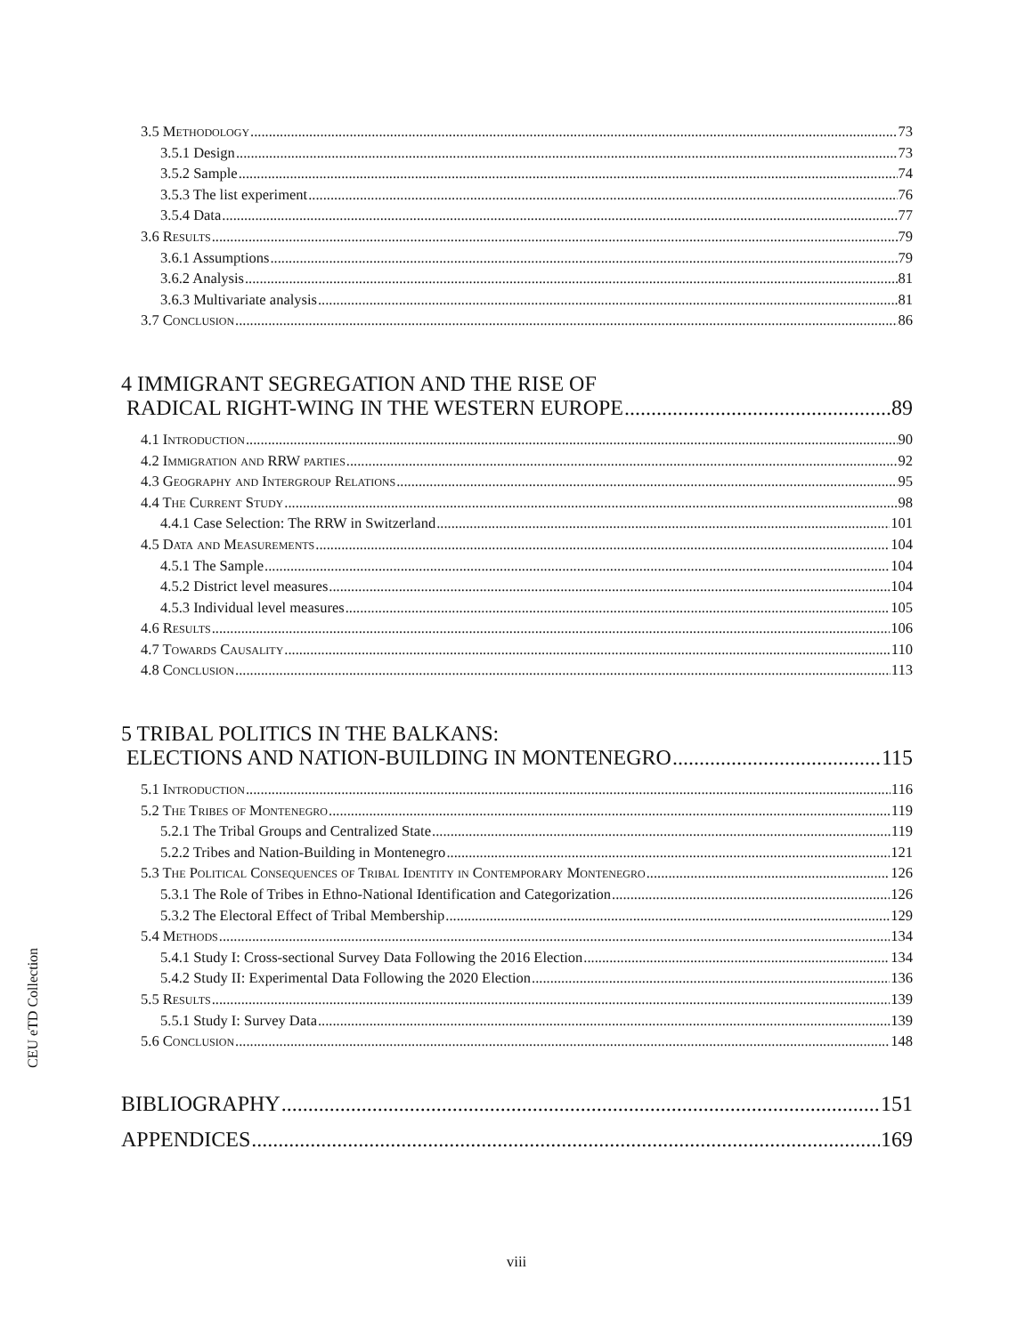3.5 Methodology 73
3.5.1 Design 73
3.5.2 Sample 74
3.5.3 The list experiment 76
3.5.4 Data 77
3.6 Results 79
3.6.1 Assumptions 79
3.6.2 Analysis 81
3.6.3 Multivariate analysis 81
3.7 Conclusion 86
4 IMMIGRANT SEGREGATION AND THE RISE OF
RADICAL RIGHT-WING IN THE WESTERN EUROPE 89
4.1 Introduction 90
4.2 Immigration and RRW parties 92
4.3 Geography and Intergroup Relations 95
4.4 The Current Study 98
4.4.1 Case Selection: The RRW in Switzerland 101
4.5 Data and Measurements 104
4.5.1 The Sample 104
4.5.2 District level measures 104
4.5.3 Individual level measures 105
4.6 Results 106
4.7 Towards Causality 110
4.8 Conclusion 113
5 TRIBAL POLITICS IN THE BALKANS:
ELECTIONS AND NATION-BUILDING IN MONTENEGRO 115
5.1 Introduction 116
5.2 The Tribes of Montenegro 119
5.2.1 The Tribal Groups and Centralized State 119
5.2.2 Tribes and Nation-Building in Montenegro 121
5.3 The Political Consequences of Tribal Identity in Contemporary Montenegro 126
5.3.1 The Role of Tribes in Ethno-National Identification and Categorization 126
5.3.2 The Electoral Effect of Tribal Membership 129
5.4 Methods 134
5.4.1 Study I: Cross-sectional Survey Data Following the 2016 Election 134
5.4.2 Study II: Experimental Data Following the 2020 Election 136
5.5 Results 139
5.5.1 Study I: Survey Data 139
5.6 Conclusion 148
BIBLIOGRAPHY 151
APPENDICES 169
CEU eTD Collection
viii